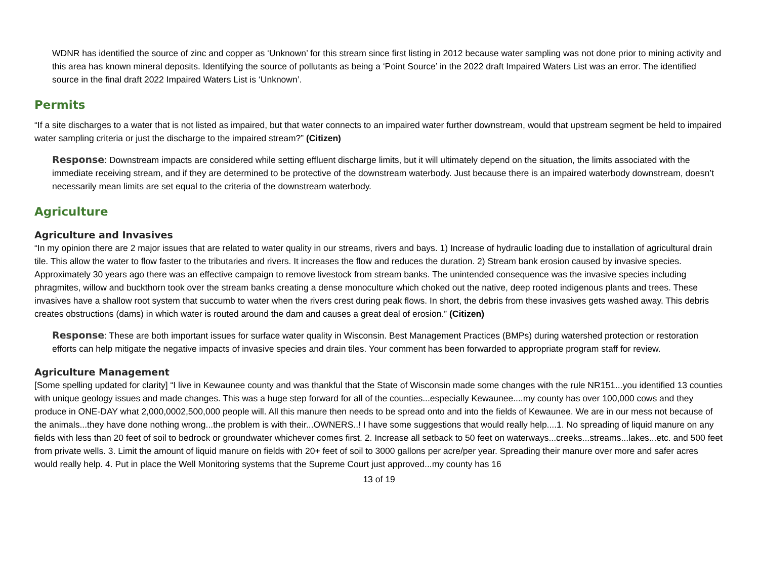WDNR has identified the source of zinc and copper as ‘Unknown’ for this stream since first listing in 2012 because water sampling was not done prior to mining activity and this area has known mineral deposits. Identifying the source of pollutants as being a ‘Point Source’ in the 2022 draft Impaired Waters List was an error. The identified source in the final draft 2022 Impaired Waters List is ‘Unknown’.
Permits
“If a site discharges to a water that is not listed as impaired, but that water connects to an impaired water further downstream, would that upstream segment be held to impaired water sampling criteria or just the discharge to the impaired stream?” (Citizen)
Response: Downstream impacts are considered while setting effluent discharge limits, but it will ultimately depend on the situation, the limits associated with the immediate receiving stream, and if they are determined to be protective of the downstream waterbody. Just because there is an impaired waterbody downstream, doesn’t necessarily mean limits are set equal to the criteria of the downstream waterbody.
Agriculture
Agriculture and Invasives
“In my opinion there are 2 major issues that are related to water quality in our streams, rivers and bays. 1) Increase of hydraulic loading due to installation of agricultural drain tile. This allow the water to flow faster to the tributaries and rivers. It increases the flow and reduces the duration. 2) Stream bank erosion caused by invasive species. Approximately 30 years ago there was an effective campaign to remove livestock from stream banks. The unintended consequence was the invasive species including phragmites, willow and buckthorn took over the stream banks creating a dense monoculture which choked out the native, deep rooted indigenous plants and trees. These invasives have a shallow root system that succumb to water when the rivers crest during peak flows. In short, the debris from these invasives gets washed away. This debris creates obstructions (dams) in which water is routed around the dam and causes a great deal of erosion.” (Citizen)
Response: These are both important issues for surface water quality in Wisconsin. Best Management Practices (BMPs) during watershed protection or restoration efforts can help mitigate the negative impacts of invasive species and drain tiles. Your comment has been forwarded to appropriate program staff for review.
Agriculture Management
[Some spelling updated for clarity] “I live in Kewaunee county and was thankful that the State of Wisconsin made some changes with the rule NR151...you identified 13 counties with unique geology issues and made changes. This was a huge step forward for all of the counties...especially Kewaunee....my county has over 100,000 cows and they produce in ONE-DAY what 2,000,0002,500,000 people will. All this manure then needs to be spread onto and into the fields of Kewaunee. We are in our mess not because of the animals...they have done nothing wrong...the problem is with their...OWNERS..! I have some suggestions that would really help....1. No spreading of liquid manure on any fields with less than 20 feet of soil to bedrock or groundwater whichever comes first. 2. Increase all setback to 50 feet on waterways...creeks...streams...lakes...etc. and 500 feet from private wells. 3. Limit the amount of liquid manure on fields with 20+ feet of soil to 3000 gallons per acre/per year. Spreading their manure over more and safer acres would really help. 4. Put in place the Well Monitoring systems that the Supreme Court just approved...my county has 16
13 of 19